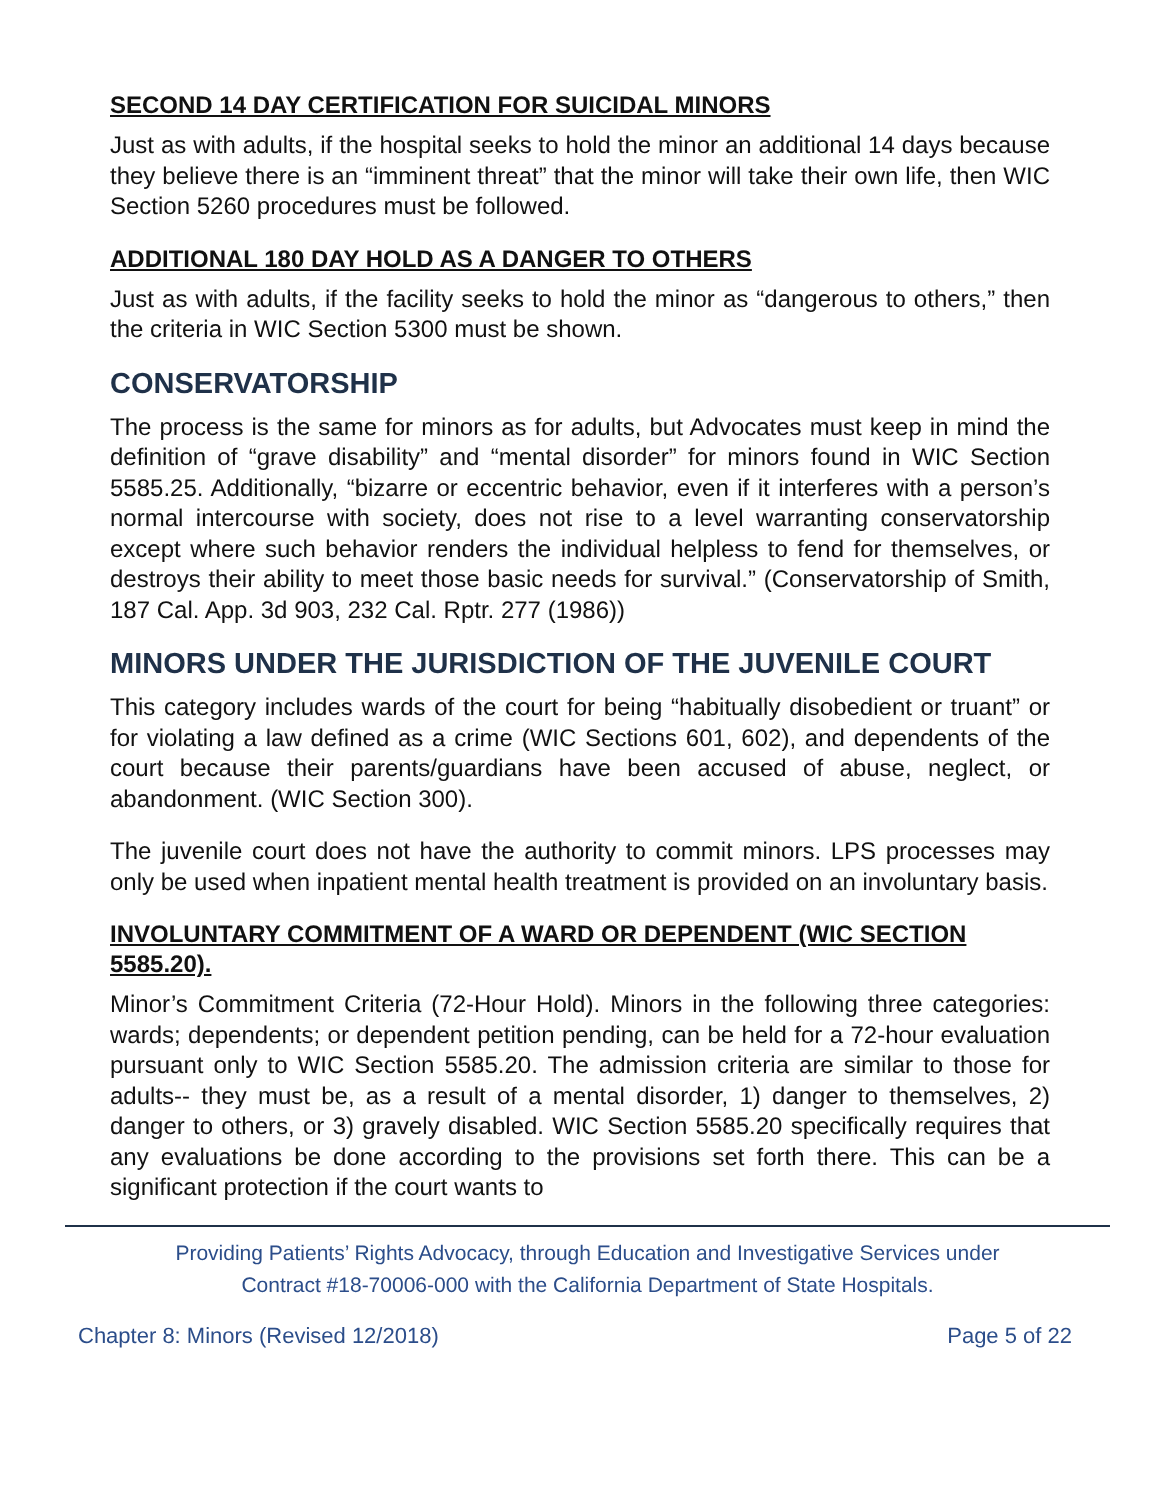SECOND 14 DAY CERTIFICATION FOR SUICIDAL MINORS
Just as with adults, if the hospital seeks to hold the minor an additional 14 days because they believe there is an “imminent threat” that the minor will take their own life, then WIC Section 5260 procedures must be followed.
ADDITIONAL 180 DAY HOLD AS A DANGER TO OTHERS
Just as with adults, if the facility seeks to hold the minor as “dangerous to others,” then the criteria in WIC Section 5300 must be shown.
CONSERVATORSHIP
The process is the same for minors as for adults, but Advocates must keep in mind the definition of “grave disability” and “mental disorder” for minors found in WIC Section 5585.25. Additionally, “bizarre or eccentric behavior, even if it interferes with a person’s normal intercourse with society, does not rise to a level warranting conservatorship except where such behavior renders the individual helpless to fend for themselves, or destroys their ability to meet those basic needs for survival.” (Conservatorship of Smith, 187 Cal. App. 3d 903, 232 Cal. Rptr. 277 (1986))
MINORS UNDER THE JURISDICTION OF THE JUVENILE COURT
This category includes wards of the court for being “habitually disobedient or truant” or for violating a law defined as a crime (WIC Sections 601, 602), and dependents of the court because their parents/guardians have been accused of abuse, neglect, or abandonment. (WIC Section 300).
The juvenile court does not have the authority to commit minors. LPS processes may only be used when inpatient mental health treatment is provided on an involuntary basis.
INVOLUNTARY COMMITMENT OF A WARD OR DEPENDENT (WIC SECTION 5585.20).
Minor’s Commitment Criteria (72-Hour Hold). Minors in the following three categories: wards; dependents; or dependent petition pending, can be held for a 72-hour evaluation pursuant only to WIC Section 5585.20. The admission criteria are similar to those for adults-- they must be, as a result of a mental disorder, 1) danger to themselves, 2) danger to others, or 3) gravely disabled. WIC Section 5585.20 specifically requires that any evaluations be done according to the provisions set forth there. This can be a significant protection if the court wants to
Providing Patients’ Rights Advocacy, through Education and Investigative Services under
Contract #18-70006-000 with the California Department of State Hospitals.
Chapter 8: Minors (Revised 12/2018) Page 5 of 22